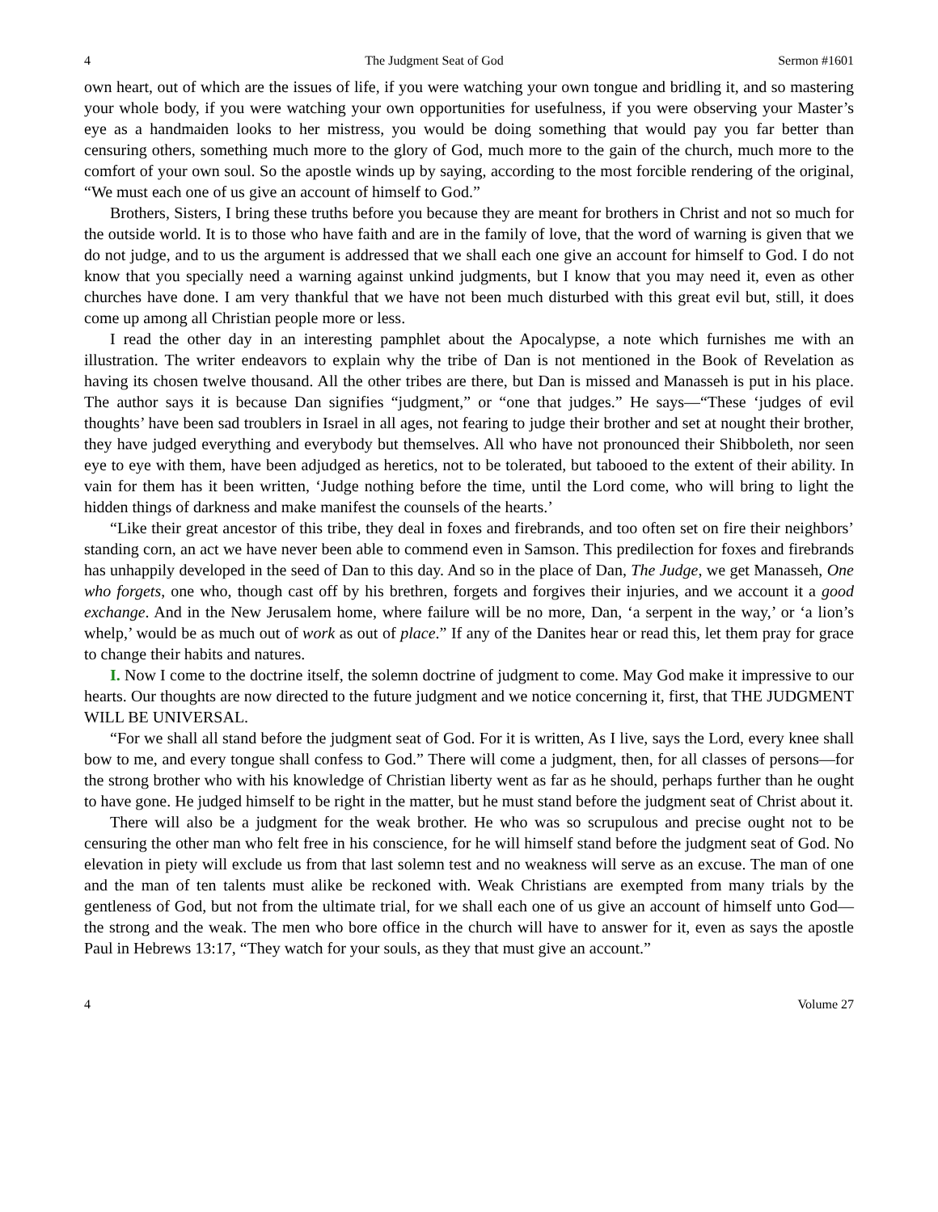4 The Judgment Seat of God Sermon #1601
own heart, out of which are the issues of life, if you were watching your own tongue and bridling it, and so mastering your whole body, if you were watching your own opportunities for usefulness, if you were observing your Master’s eye as a handmaiden looks to her mistress, you would be doing something that would pay you far better than censuring others, something much more to the glory of God, much more to the gain of the church, much more to the comfort of your own soul. So the apostle winds up by saying, according to the most forcible rendering of the original, “We must each one of us give an account of himself to God.”
Brothers, Sisters, I bring these truths before you because they are meant for brothers in Christ and not so much for the outside world. It is to those who have faith and are in the family of love, that the word of warning is given that we do not judge, and to us the argument is addressed that we shall each one give an account for himself to God. I do not know that you specially need a warning against unkind judgments, but I know that you may need it, even as other churches have done. I am very thankful that we have not been much disturbed with this great evil but, still, it does come up among all Christian people more or less.
I read the other day in an interesting pamphlet about the Apocalypse, a note which furnishes me with an illustration. The writer endeavors to explain why the tribe of Dan is not mentioned in the Book of Revelation as having its chosen twelve thousand. All the other tribes are there, but Dan is missed and Manasseh is put in his place. The author says it is because Dan signifies “judgment,” or “one that judges.” He says—“These ‘judges of evil thoughts’ have been sad troublers in Israel in all ages, not fearing to judge their brother and set at nought their brother, they have judged everything and everybody but themselves. All who have not pronounced their Shibboleth, nor seen eye to eye with them, have been adjudged as heretics, not to be tolerated, but tabooed to the extent of their ability. In vain for them has it been written, ‘Judge nothing before the time, until the Lord come, who will bring to light the hidden things of darkness and make manifest the counsels of the hearts.’
“Like their great ancestor of this tribe, they deal in foxes and firebrands, and too often set on fire their neighbors’ standing corn, an act we have never been able to commend even in Samson. This predilection for foxes and firebrands has unhappily developed in the seed of Dan to this day. And so in the place of Dan, The Judge, we get Manasseh, One who forgets, one who, though cast off by his brethren, forgets and forgives their injuries, and we account it a good exchange. And in the New Jerusalem home, where failure will be no more, Dan, ‘a serpent in the way,’ or ‘a lion’s whelp,’ would be as much out of work as out of place.” If any of the Danites hear or read this, let them pray for grace to change their habits and natures.
I. Now I come to the doctrine itself, the solemn doctrine of judgment to come. May God make it impressive to our hearts. Our thoughts are now directed to the future judgment and we notice concerning it, first, that THE JUDGMENT WILL BE UNIVERSAL.
“For we shall all stand before the judgment seat of God. For it is written, As I live, says the Lord, every knee shall bow to me, and every tongue shall confess to God.” There will come a judgment, then, for all classes of persons—for the strong brother who with his knowledge of Christian liberty went as far as he should, perhaps further than he ought to have gone. He judged himself to be right in the matter, but he must stand before the judgment seat of Christ about it.
There will also be a judgment for the weak brother. He who was so scrupulous and precise ought not to be censuring the other man who felt free in his conscience, for he will himself stand before the judgment seat of God. No elevation in piety will exclude us from that last solemn test and no weakness will serve as an excuse. The man of one and the man of ten talents must alike be reckoned with. Weak Christians are exempted from many trials by the gentleness of God, but not from the ultimate trial, for we shall each one of us give an account of himself unto God—the strong and the weak. The men who bore office in the church will have to answer for it, even as says the apostle Paul in Hebrews 13:17, “They watch for your souls, as they that must give an account.”
4 Volume 27